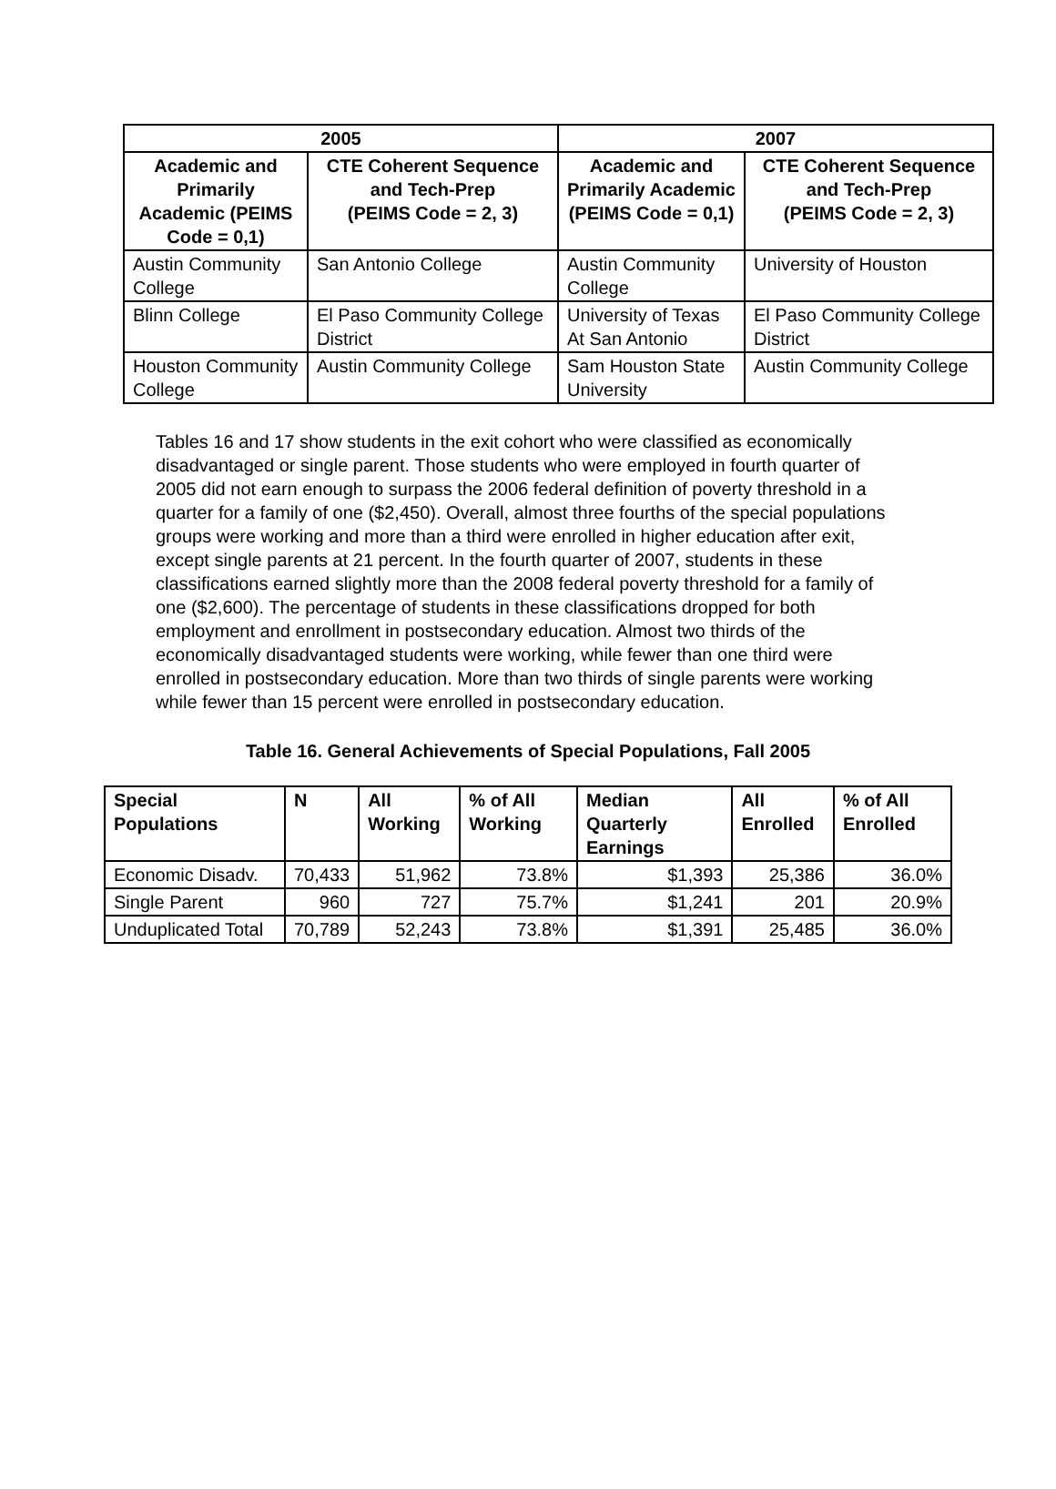| 2005 | | 2007 | |
| --- | --- | --- | --- |
| Academic and Primarily Academic (PEIMS Code = 0,1) | CTE Coherent Sequence and Tech-Prep (PEIMS Code = 2, 3) | Academic and Primarily Academic (PEIMS Code = 0,1) | CTE Coherent Sequence and Tech-Prep (PEIMS Code = 2, 3) |
| Austin Community College | San Antonio College | Austin Community College | University of Houston |
| Blinn College | El Paso Community College District | University of Texas At San Antonio | El Paso Community College District |
| Houston Community College | Austin Community College | Sam Houston State University | Austin Community College |
Tables 16 and 17 show students in the exit cohort who were classified as economically disadvantaged or single parent. Those students who were employed in fourth quarter of 2005 did not earn enough to surpass the 2006 federal definition of poverty threshold in a quarter for a family of one ($2,450). Overall, almost three fourths of the special populations groups were working and more than a third were enrolled in higher education after exit, except single parents at 21 percent. In the fourth quarter of 2007, students in these classifications earned slightly more than the 2008 federal poverty threshold for a family of one ($2,600). The percentage of students in these classifications dropped for both employment and enrollment in postsecondary education. Almost two thirds of the economically disadvantaged students were working, while fewer than one third were enrolled in postsecondary education. More than two thirds of single parents were working while fewer than 15 percent were enrolled in postsecondary education.
Table 16. General Achievements of Special Populations, Fall 2005
| Special Populations | N | All Working | % of All Working | Median Quarterly Earnings | All Enrolled | % of All Enrolled |
| --- | --- | --- | --- | --- | --- | --- |
| Economic Disadv. | 70,433 | 51,962 | 73.8% | $1,393 | 25,386 | 36.0% |
| Single Parent | 960 | 727 | 75.7% | $1,241 | 201 | 20.9% |
| Unduplicated Total | 70,789 | 52,243 | 73.8% | $1,391 | 25,485 | 36.0% |